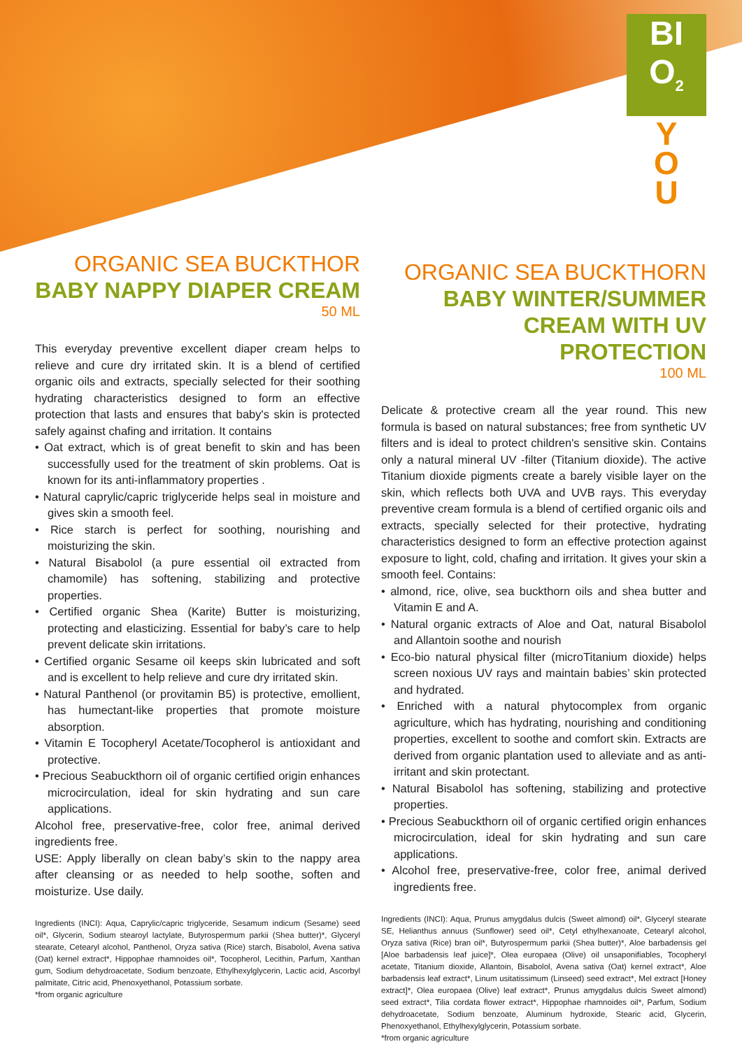BI
O<sub>2</sub>
Y
O
U
ORGANIC SEA BUCKTHOR BABY NAPPY DIAPER CREAM
50 ML
This everyday preventive excellent diaper cream helps to relieve and cure dry irritated skin. It is a blend of certified organic oils and extracts, specially selected for their soothing hydrating characteristics designed to form an effective protection that lasts and ensures that baby's skin is protected safely against chafing and irritation. It contains
• Oat extract, which is of great benefit to skin and has been successfully used for the treatment of skin problems. Oat is known for its anti-inflammatory properties .
• Natural caprylic/capric triglyceride helps seal in moisture and gives skin a smooth feel.
• Rice starch is perfect for soothing, nourishing and moisturizing the skin.
• Natural Bisabolol (a pure essential oil extracted from chamomile) has softening, stabilizing and protective properties.
• Certified organic Shea (Karite) Butter is moisturizing, protecting and elasticizing. Essential for baby’s care to help prevent delicate skin irritations.
• Certified organic Sesame oil keeps skin lubricated and soft and is excellent to help relieve and cure dry irritated skin.
• Natural Panthenol (or provitamin B5) is protective, emollient, has humectant-like properties that promote moisture absorption.
• Vitamin E Tocopheryl Acetate/Tocopherol is antioxidant and protective.
• Precious Seabuckthorn oil of organic certified origin enhances microcirculation, ideal for skin hydrating and sun care applications.
Alcohol free, preservative-free, color free, animal derived ingredients free.
USE: Apply liberally on clean baby’s skin to the nappy area after cleansing or as needed to help soothe, soften and moisturize. Use daily.
Ingredients (INCI): Aqua, Caprylic/capric triglyceride, Sesamum indicum (Sesame) seed oil*, Glycerin, Sodium stearoyl lactylate, Butyrospermum parkii (Shea butter)*, Glyceryl stearate, Cetearyl alcohol, Panthenol, Oryza sativa (Rice) starch, Bisabolol, Avena sativa (Oat) kernel extract*, Hippophae rhamnoides oil*, Tocopherol, Lecithin, Parfum, Xanthan gum, Sodium dehydroacetate, Sodium benzoate, Ethylhexylglycerin, Lactic acid, Ascorbyl palmitate, Citric acid, Phenoxyethanol, Potassium sorbate.
*from organic agriculture
ORGANIC SEA BUCKTHORN BABY WINTER/SUMMER CREAM WITH UV PROTECTION
100 ML
Delicate & protective cream all the year round. This new formula is based on natural substances; free from synthetic UV filters and is ideal to protect children's sensitive skin. Contains only a natural mineral UV -filter (Titanium dioxide). The active Titanium dioxide pigments create a barely visible layer on the skin, which reflects both UVA and UVB rays. This everyday preventive cream formula is a blend of certified organic oils and extracts, specially selected for their protective, hydrating characteristics designed to form an effective protection against exposure to light, cold, chafing and irritation. It gives your skin a smooth feel. Contains:
• almond, rice, olive, sea buckthorn oils and shea butter and Vitamin E and A.
• Natural organic extracts of Aloe and Oat, natural Bisabolol and Allantoin soothe and nourish
• Eco-bio natural physical filter (microTitanium dioxide) helps screen noxious UV rays and maintain babies’ skin protected and hydrated.
• Enriched with a natural phytocomplex from organic agriculture, which has hydrating, nourishing and conditioning properties, excellent to soothe and comfort skin. Extracts are derived from organic plantation used to alleviate and as anti-irritant and skin protectant.
• Natural Bisabolol has softening, stabilizing and protective properties.
• Precious Seabuckthorn oil of organic certified origin enhances microcirculation, ideal for skin hydrating and sun care applications.
• Alcohol free, preservative-free, color free, animal derived ingredients free.
Ingredients (INCI): Aqua, Prunus amygdalus dulcis (Sweet almond) oil*, Glyceryl stearate SE, Helianthus annuus (Sunflower) seed oil*, Cetyl ethylhexanoate, Cetearyl alcohol, Oryza sativa (Rice) bran oil*, Butyrospermum parkii (Shea butter)*, Aloe barbadensis gel [Aloe barbadensis leaf juice]*, Olea europaea (Olive) oil unsaponifiables, Tocopheryl acetate, Titanium dioxide, Allantoin, Bisabolol, Avena sativa (Oat) kernel extract*, Aloe barbadensis leaf extract*, Linum usitatissimum (Linseed) seed extract*, Mel extract [Honey extract]*, Olea europaea (Olive) leaf extract*, Prunus amygdalus dulcis Sweet almond) seed extract*, Tilia cordata flower extract*, Hippophae rhamnoides oil*, Parfum, Sodium dehydroacetate, Sodium benzoate, Aluminum hydroxide, Stearic acid, Glycerin, Phenoxyethanol, Ethylhexylglycerin, Potassium sorbate.
*from organic agriculture